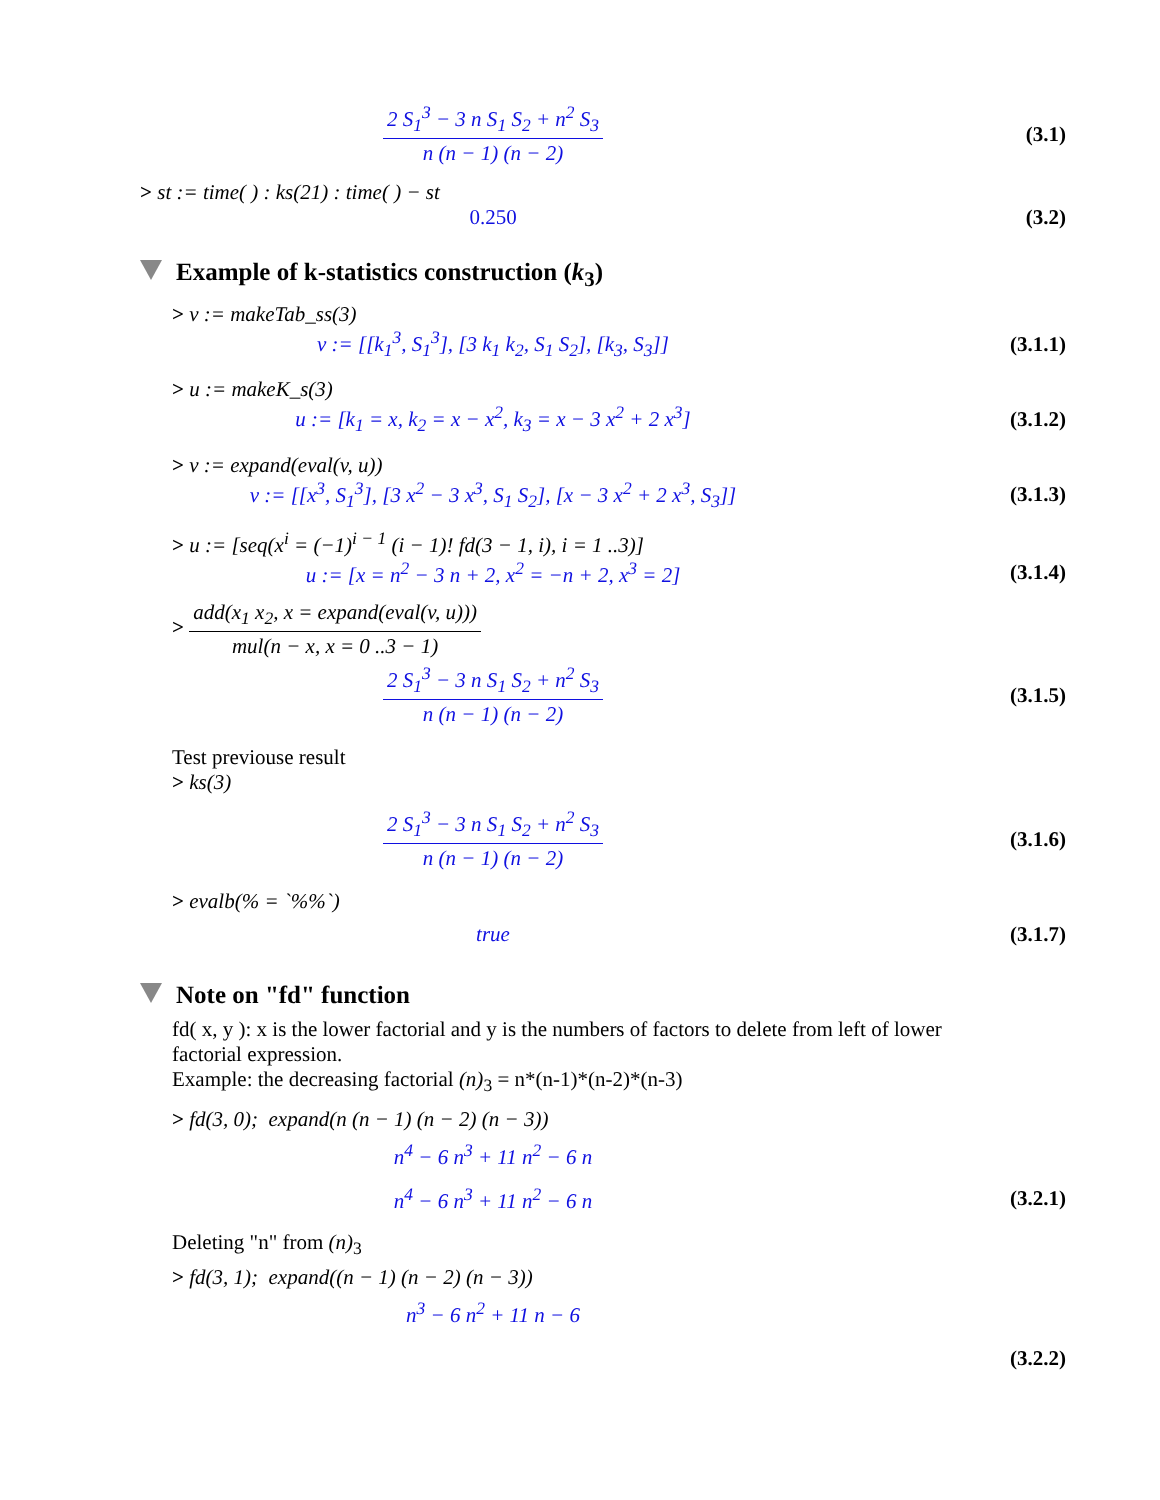2 S<sub>1</sub><sup>3</sup> − 3 n S<sub>1</sub> S<sub>2</sub> + n<sup>2</sup> S<sub>3</sub> n (n − 1) (n − 2)
(3.1)
> st := time( ) : ks(21) : time( ) − st
0.250 (3.2)
Example of k-statistics construction (k<sub>3</sub>)
> v := makeTab_ss(3)
v := [[k<sub>1</sub><sup>3</sup>, S<sub>1</sub><sup>3</sup>], [3 k<sub>1</sub> k<sub>2</sub>, S<sub>1</sub> S<sub>2</sub>], [k<sub>3</sub>, S<sub>3</sub>]]
(3.1.1)
> u := makeK_s(3)
u := [k<sub>1</sub> = x, k<sub>2</sub> = x − x<sup>2</sup>, k<sub>3</sub> = x − 3 x<sup>2</sup> + 2 x<sup>3</sup>]
(3.1.2)
> v := expand(eval(v, u))
v := [[x<sup>3</sup>, S<sub>1</sub><sup>3</sup>], [3 x<sup>2</sup> − 3 x<sup>3</sup>, S<sub>1</sub> S<sub>2</sub>], [x − 3 x<sup>2</sup> + 2 x<sup>3</sup>, S<sub>3</sub>]]
(3.1.3)
> u := [seq(x<sup>i</sup> = (−1)<sup>i − 1</sup> (i − 1)! fd(3 − 1, i), i = 1 ..3)]
u := [x = n<sup>2</sup> − 3 n + 2, x<sup>2</sup> = −n + 2, x<sup>3</sup> = 2]
(3.1.4)
> add(x<sub>1</sub> x<sub>2</sub>, x = expand(eval(v, u))) mul(n − x, x = 0 ..3 − 1)
2 S<sub>1</sub><sup>3</sup> − 3 n S<sub>1</sub> S<sub>2</sub> + n<sup>2</sup> S<sub>3</sub> n (n − 1) (n − 2)
(3.1.5)
Test previouse result
> ks(3)
2 S<sub>1</sub><sup>3</sup> − 3 n S<sub>1</sub> S<sub>2</sub> + n<sup>2</sup> S<sub>3</sub> n (n − 1) (n − 2)
(3.1.6)
> evalb(% = `%%`)
true
(3.1.7)
Note on "fd" function
fd( x, y ): x is the lower factorial and y is the numbers of factors to delete from left of lower factorial expression.
Example: the decreasing factorial (n)<sub>3</sub> = n*(n-1)*(n-2)*(n-3)
> fd(3, 0); expand(n (n − 1) (n − 2) (n − 3))
n<sup>4</sup> − 6 n<sup>3</sup> + 11 n<sup>2</sup> − 6 n
n<sup>4</sup> − 6 n<sup>3</sup> + 11 n<sup>2</sup> − 6 n
(3.2.1)
Deleting "n" from (n)<sub>3</sub>
> fd(3, 1); expand((n − 1) (n − 2) (n − 3))
n<sup>3</sup> − 6 n<sup>2</sup> + 11 n − 6
(3.2.2)